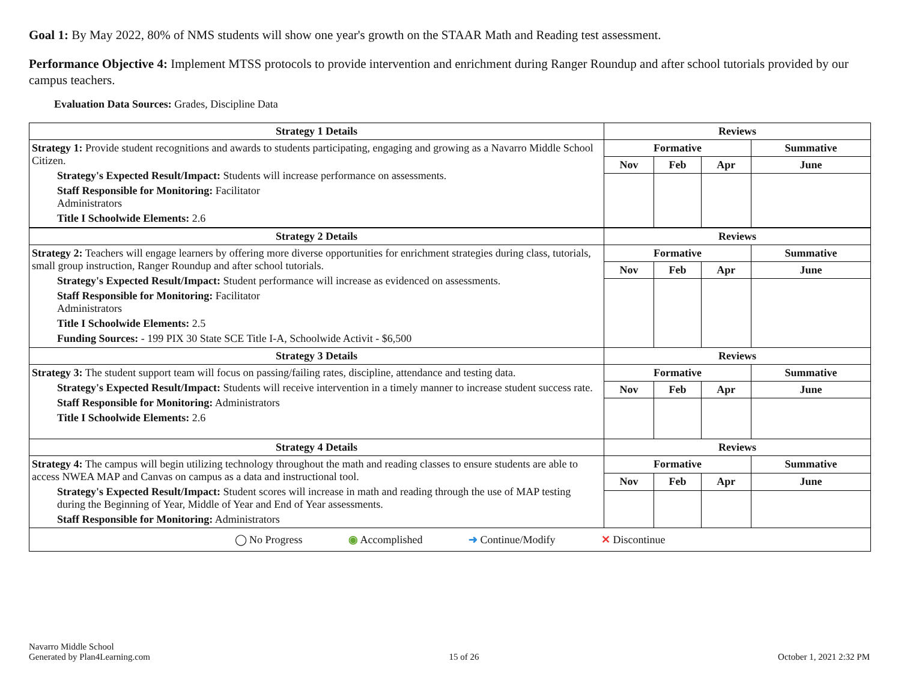Goal 1: By May 2022, 80% of NMS students will show one year's growth on the STAAR Math and Reading test assessment.
Performance Objective 4: Implement MTSS protocols to provide intervention and enrichment during Ranger Roundup and after school tutorials provided by our campus teachers.
Evaluation Data Sources: Grades, Discipline Data
| Strategy 1 Details | Reviews | | | |
| --- | --- | --- | --- | --- |
| Strategy 1: Provide student recognitions and awards to students participating, engaging and growing as a Navarro Middle School Citizen. Strategy's Expected Result/Impact: Students will increase performance on assessments. Staff Responsible for Monitoring: Facilitator Administrators Title I Schoolwide Elements: 2.6 | Formative | | | Summative |
| | Nov | Feb | Apr | June |
| Strategy 2 Details | Reviews | | | |
| Strategy 2: Teachers will engage learners by offering more diverse opportunities for enrichment strategies during class, tutorials, small group instruction, Ranger Roundup and after school tutorials. Strategy's Expected Result/Impact: Student performance will increase as evidenced on assessments. Staff Responsible for Monitoring: Facilitator Administrators Title I Schoolwide Elements: 2.5 Funding Sources: - 199 PIX 30 State SCE Title I-A, Schoolwide Activit - $6,500 | Formative | | | Summative |
| | Nov | Feb | Apr | June |
| Strategy 3 Details | Reviews | | | |
| Strategy 3: The student support team will focus on passing/failing rates, discipline, attendance and testing data. Strategy's Expected Result/Impact: Students will receive intervention in a timely manner to increase student success rate. Staff Responsible for Monitoring: Administrators Title I Schoolwide Elements: 2.6 | Formative | | | Summative |
| | Nov | Feb | Apr | June |
| Strategy 4 Details | Reviews | | | |
| Strategy 4: The campus will begin utilizing technology throughout the math and reading classes to ensure students are able to access NWEA MAP and Canvas on campus as a data and instructional tool. Strategy's Expected Result/Impact: Student scores will increase in math and reading through the use of MAP testing during the Beginning of Year, Middle of Year and End of Year assessments. Staff Responsible for Monitoring: Administrators | Formative | | | Summative |
| | Nov | Feb | Apr | June |
| ◯ No Progress ◉ Accomplished ➜ Continue/Modify ✕ Discontinue | | | | |
Navarro Middle School
Generated by Plan4Learning.com
15 of 26
October 1, 2021 2:32 PM